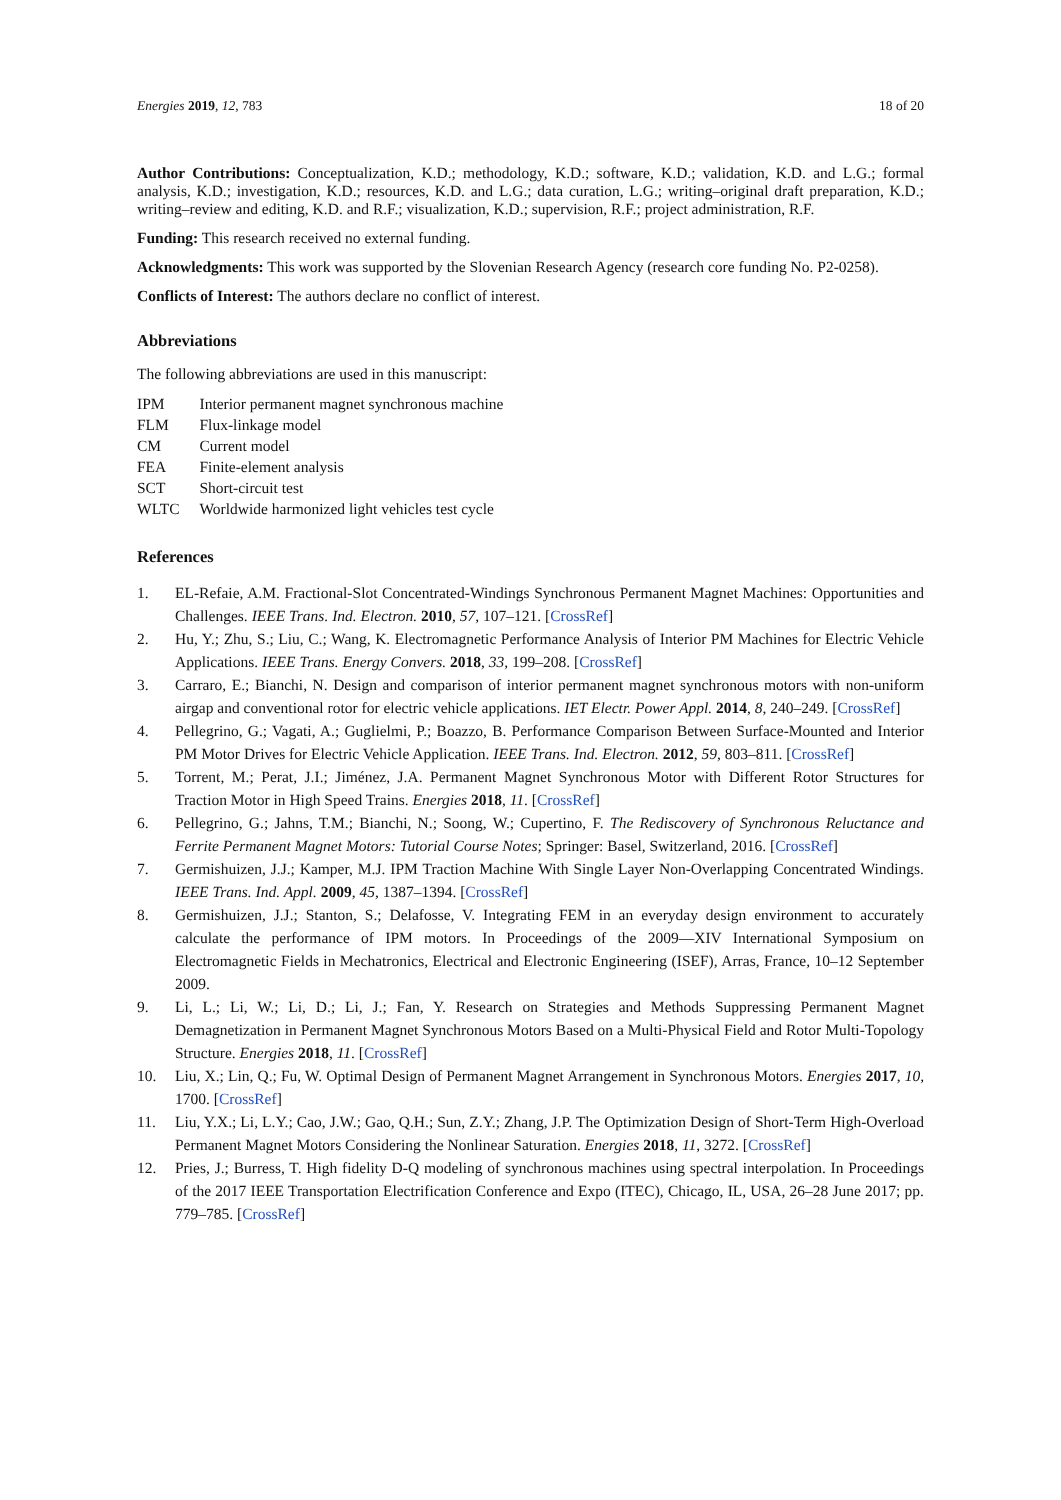Energies 2019, 12, 783 18 of 20
Author Contributions: Conceptualization, K.D.; methodology, K.D.; software, K.D.; validation, K.D. and L.G.; formal analysis, K.D.; investigation, K.D.; resources, K.D. and L.G.; data curation, L.G.; writing–original draft preparation, K.D.; writing–review and editing, K.D. and R.F.; visualization, K.D.; supervision, R.F.; project administration, R.F.
Funding: This research received no external funding.
Acknowledgments: This work was supported by the Slovenian Research Agency (research core funding No. P2-0258).
Conflicts of Interest: The authors declare no conflict of interest.
Abbreviations
The following abbreviations are used in this manuscript:
| IPM | Interior permanent magnet synchronous machine |
| FLM | Flux-linkage model |
| CM | Current model |
| FEA | Finite-element analysis |
| SCT | Short-circuit test |
| WLTC | Worldwide harmonized light vehicles test cycle |
References
1. EL-Refaie, A.M. Fractional-Slot Concentrated-Windings Synchronous Permanent Magnet Machines: Opportunities and Challenges. IEEE Trans. Ind. Electron. 2010, 57, 107–121. [CrossRef]
2. Hu, Y.; Zhu, S.; Liu, C.; Wang, K. Electromagnetic Performance Analysis of Interior PM Machines for Electric Vehicle Applications. IEEE Trans. Energy Convers. 2018, 33, 199–208. [CrossRef]
3. Carraro, E.; Bianchi, N. Design and comparison of interior permanent magnet synchronous motors with non-uniform airgap and conventional rotor for electric vehicle applications. IET Electr. Power Appl. 2014, 8, 240–249. [CrossRef]
4. Pellegrino, G.; Vagati, A.; Guglielmi, P.; Boazzo, B. Performance Comparison Between Surface-Mounted and Interior PM Motor Drives for Electric Vehicle Application. IEEE Trans. Ind. Electron. 2012, 59, 803–811. [CrossRef]
5. Torrent, M.; Perat, J.I.; Jiménez, J.A. Permanent Magnet Synchronous Motor with Different Rotor Structures for Traction Motor in High Speed Trains. Energies 2018, 11. [CrossRef]
6. Pellegrino, G.; Jahns, T.M.; Bianchi, N.; Soong, W.; Cupertino, F. The Rediscovery of Synchronous Reluctance and Ferrite Permanent Magnet Motors: Tutorial Course Notes; Springer: Basel, Switzerland, 2016. [CrossRef]
7. Germishuizen, J.J.; Kamper, M.J. IPM Traction Machine With Single Layer Non-Overlapping Concentrated Windings. IEEE Trans. Ind. Appl. 2009, 45, 1387–1394. [CrossRef]
8. Germishuizen, J.J.; Stanton, S.; Delafosse, V. Integrating FEM in an everyday design environment to accurately calculate the performance of IPM motors. In Proceedings of the 2009—XIV International Symposium on Electromagnetic Fields in Mechatronics, Electrical and Electronic Engineering (ISEF), Arras, France, 10–12 September 2009.
9. Li, L.; Li, W.; Li, D.; Li, J.; Fan, Y. Research on Strategies and Methods Suppressing Permanent Magnet Demagnetization in Permanent Magnet Synchronous Motors Based on a Multi-Physical Field and Rotor Multi-Topology Structure. Energies 2018, 11. [CrossRef]
10. Liu, X.; Lin, Q.; Fu, W. Optimal Design of Permanent Magnet Arrangement in Synchronous Motors. Energies 2017, 10, 1700. [CrossRef]
11. Liu, Y.X.; Li, L.Y.; Cao, J.W.; Gao, Q.H.; Sun, Z.Y.; Zhang, J.P. The Optimization Design of Short-Term High-Overload Permanent Magnet Motors Considering the Nonlinear Saturation. Energies 2018, 11, 3272. [CrossRef]
12. Pries, J.; Burress, T. High fidelity D-Q modeling of synchronous machines using spectral interpolation. In Proceedings of the 2017 IEEE Transportation Electrification Conference and Expo (ITEC), Chicago, IL, USA, 26–28 June 2017; pp. 779–785. [CrossRef]